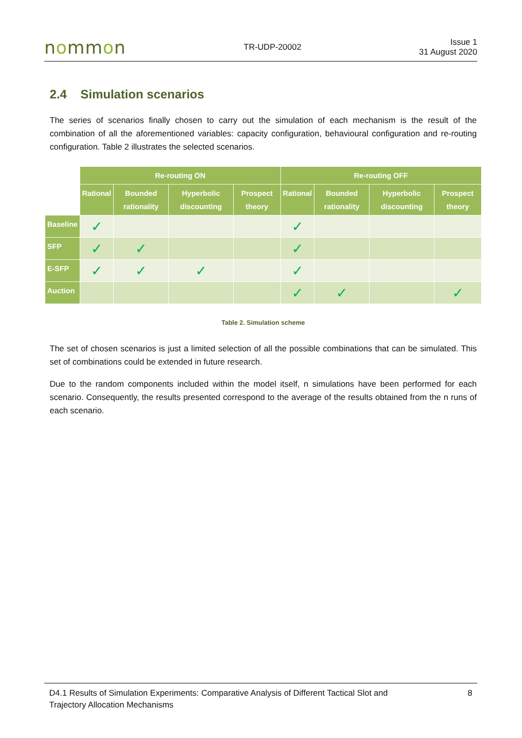nommon
TR-UDP-20002
Issue 1
31 August 2020
2.4 Simulation scenarios
The series of scenarios finally chosen to carry out the simulation of each mechanism is the result of the combination of all the aforementioned variables: capacity configuration, behavioural configuration and re-routing configuration. Table 2 illustrates the selected scenarios.
| | Re-routing ON | | | | Re-routing OFF | | | |
| --- | --- | --- | --- | --- | --- | --- | --- | --- |
| | Rational | Bounded rationality | Hyperbolic discounting | Prospect theory | Rational | Bounded rationality | Hyperbolic discounting | Prospect theory |
| Baseline | ✓ | | | | ✓ | | | |
| SFP | ✓ | ✓ | | | ✓ | | | |
| E-SFP | ✓ | ✓ | ✓ | | ✓ | | | |
| Auction | | | | | ✓ | ✓ | | ✓ |
Table 2. Simulation scheme
The set of chosen scenarios is just a limited selection of all the possible combinations that can be simulated. This set of combinations could be extended in future research.
Due to the random components included within the model itself, n simulations have been performed for each scenario. Consequently, the results presented correspond to the average of the results obtained from the n runs of each scenario.
D4.1 Results of Simulation Experiments: Comparative Analysis of Different Tactical Slot and
Trajectory Allocation Mechanisms
8